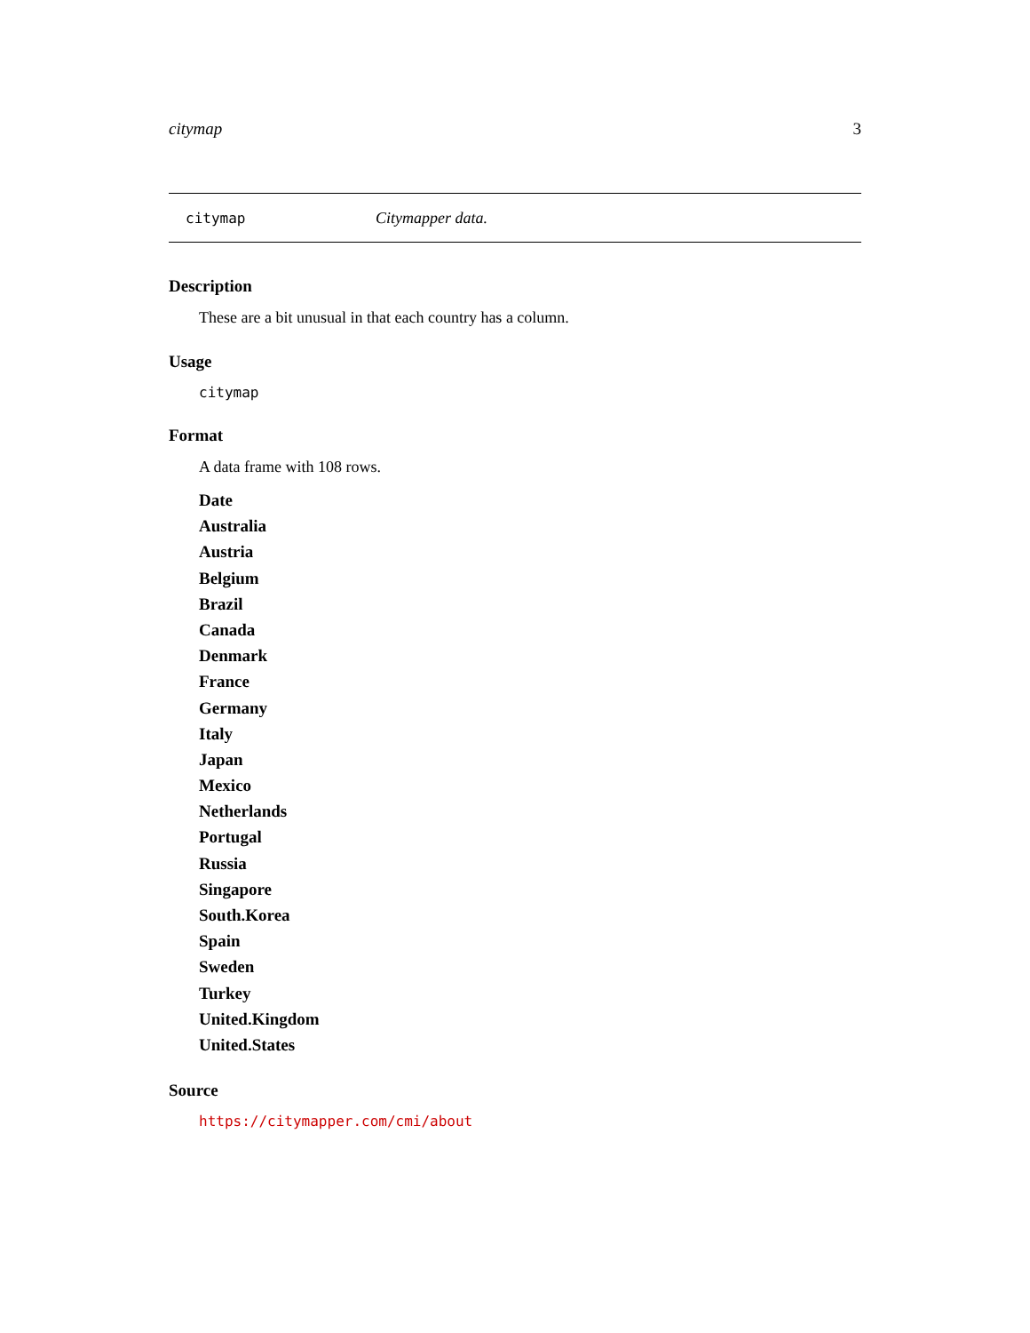citymap 3
citymap Citymapper data.
Description
These are a bit unusual in that each country has a column.
Usage
citymap
Format
A data frame with 108 rows.
Date
Australia
Austria
Belgium
Brazil
Canada
Denmark
France
Germany
Italy
Japan
Mexico
Netherlands
Portugal
Russia
Singapore
South.Korea
Spain
Sweden
Turkey
United.Kingdom
United.States
Source
https://citymapper.com/cmi/about